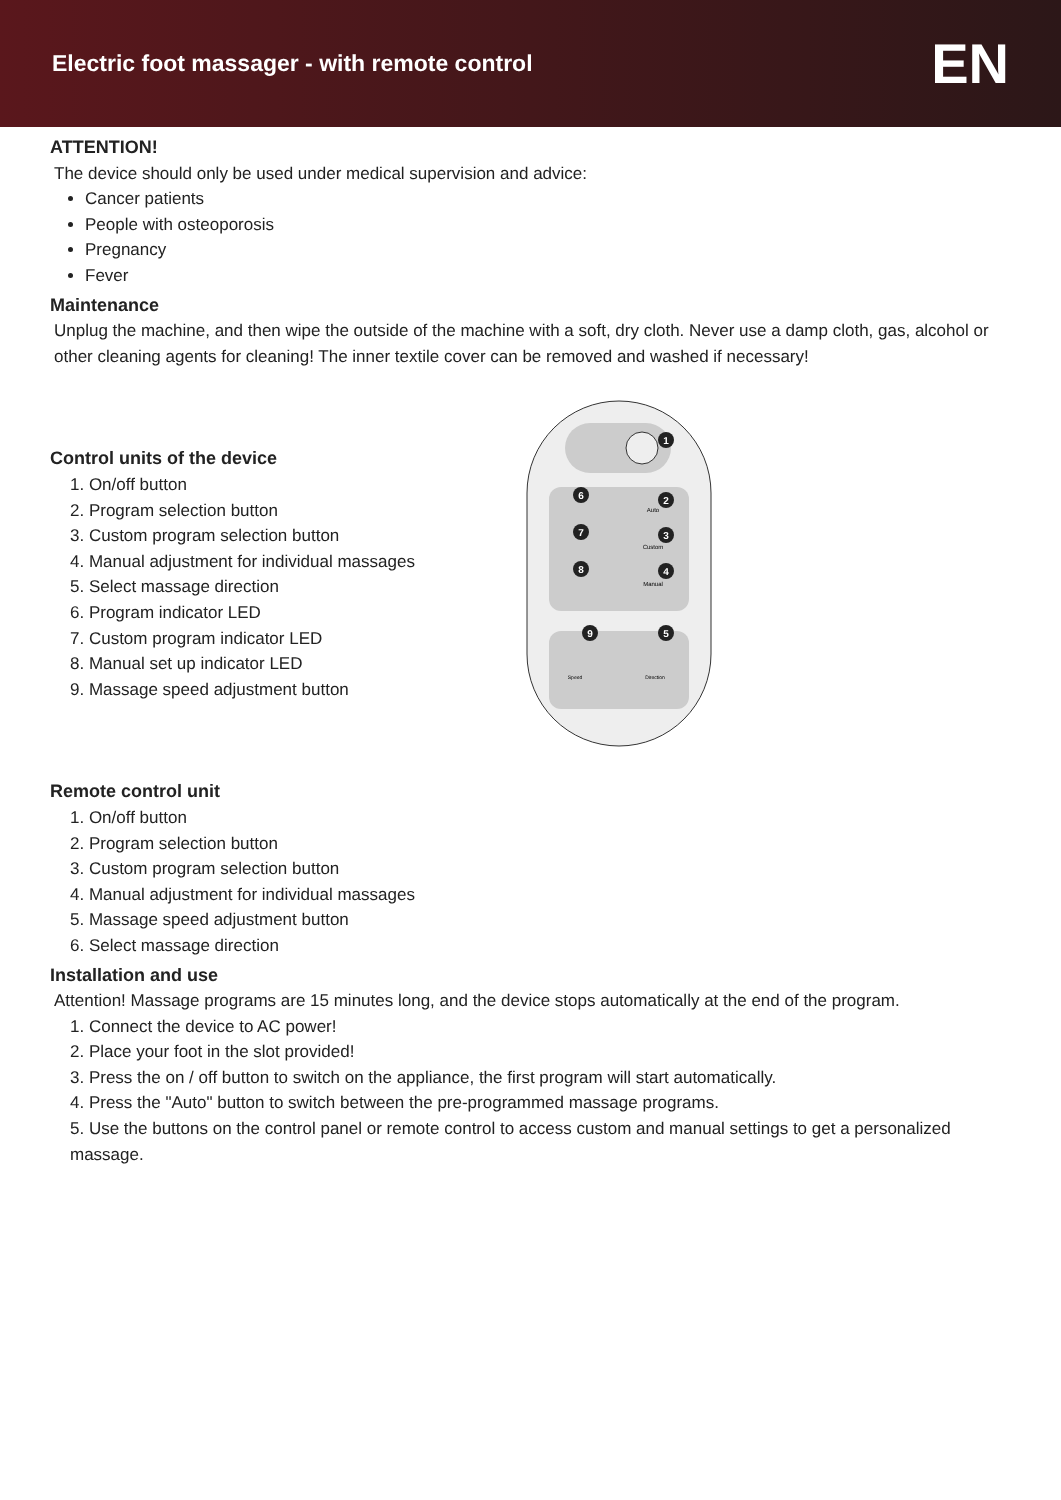Electric foot massager - with remote control
EN
ATTENTION!
The device should only be used under medical supervision and advice:
Cancer patients
People with osteoporosis
Pregnancy
Fever
Maintenance
Unplug the machine, and then wipe the outside of the machine with a soft, dry cloth. Never use a damp cloth, gas, alcohol or other cleaning agents for cleaning! The inner textile cover can be removed and washed if necessary!
Control units of the device
1. On/off button
2. Program selection button
3. Custom program selection button
4. Manual adjustment for individual massages
5. Select massage direction
6. Program indicator LED
7. Custom program indicator LED
8. Manual set up indicator LED
9. Massage speed adjustment button
Auto
Custom
Manual
Speed
Direction
1
2
3
4
5
6
7
8
9
Remote control unit
1. On/off button
2. Program selection button
3. Custom program selection button
4. Manual adjustment for individual massages
5. Massage speed adjustment button
6. Select massage direction
Installation and use
Attention! Massage programs are 15 minutes long, and the device stops automatically at the end of the program.
1. Connect the device to AC power!
2. Place your foot in the slot provided!
3. Press the on / off button to switch on the appliance, the first program will start automatically.
4. Press the "Auto" button to switch between the pre-programmed massage programs.
5. Use the buttons on the control panel or remote control to access custom and manual settings to get a personalized massage.